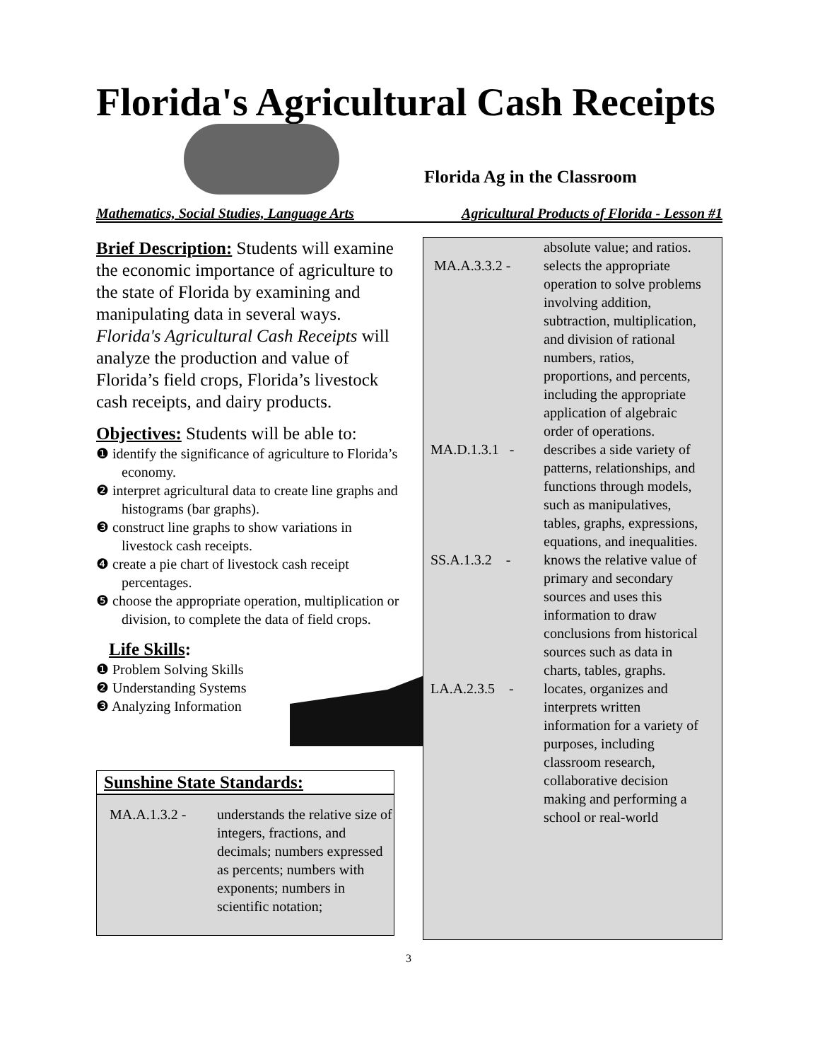Florida's Agricultural Cash Receipts
Florida Ag in the Classroom
Mathematics, Social Studies, Language Arts Agricultural Products of Florida - Lesson #1
Brief Description: Students will examine the economic importance of agriculture to the state of Florida by examining and manipulating data in several ways. Florida's Agricultural Cash Receipts will analyze the production and value of Florida’s field crops, Florida’s livestock cash receipts, and dairy products.
Objectives: Students will be able to:
❶ identify the significance of agriculture to Florida’s economy.
❷ interpret agricultural data to create line graphs and histograms (bar graphs).
❸ construct line graphs to show variations in livestock cash receipts.
❹ create a pie chart of livestock cash receipt percentages.
❺ choose the appropriate operation, multiplication or division, to complete the data of field crops.
Life Skills:
❶ Problem Solving Skills
❷ Understanding Systems
❸ Analyzing Information
Sunshine State Standards:
| MA.A.1.3.2 - | understands the relative size of integers, fractions, and decimals; numbers expressed as percents; numbers with exponents; numbers in scientific notation; |
| | absolute value; and ratios. |
| MA.A.3.3.2 - | selects the appropriate operation to solve problems involving addition, subtraction, multiplication, and division of rational numbers, ratios, proportions, and percents, including the appropriate application of algebraic order of operations. |
| MA.D.1.3.1 - | describes a side variety of patterns, relationships, and functions through models, such as manipulatives, tables, graphs, expressions, equations, and inequalities. |
| SS.A.1.3.2 - | knows the relative value of primary and secondary sources and uses this information to draw conclusions from historical sources such as data in charts, tables, graphs. |
| LA.A.2.3.5 - | locates, organizes and interprets written information for a variety of purposes, including classroom research, collaborative decision making and performing a school or real-world |
3